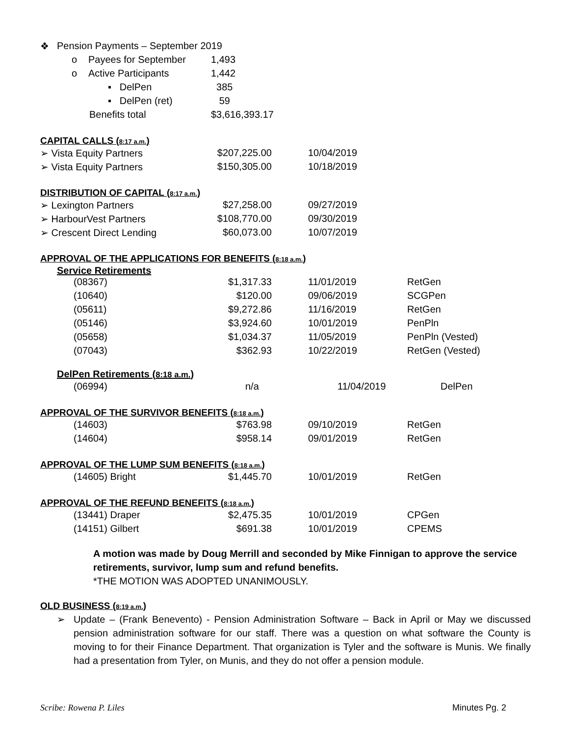| ❖ | Pension Payments – September 2019 | | |
| | o | Payees for September | 1,493 |
| | o | Active Participants | 1,442 |
| | | ▪ DelPen | 385 |
| | | ▪ DelPen (ret) | 59 |
| | | Benefits total | $3,616,393.17 |
CAPITAL CALLS (8:17 a.m.)
| ➢ Vista Equity Partners | $207,225.00 | 10/04/2019 |
| ➢ Vista Equity Partners | $150,305.00 | 10/18/2019 |
DISTRIBUTION OF CAPITAL (8:17 a.m.)
| ➢ Lexington Partners | $27,258.00 | 09/27/2019 |
| ➢ HarbourVest Partners | $108,770.00 | 09/30/2019 |
| ➢ Crescent Direct Lending | $60,073.00 | 10/07/2019 |
APPROVAL OF THE APPLICATIONS FOR BENEFITS (8:18 a.m.)
Service Retirements
| (08367) | $1,317.33 | 11/01/2019 | RetGen |
| (10640) | $120.00 | 09/06/2019 | SCGPen |
| (05611) | $9,272.86 | 11/16/2019 | RetGen |
| (05146) | $3,924.60 | 10/01/2019 | PenPln |
| (05658) | $1,034.37 | 11/05/2019 | PenPln (Vested) |
| (07043) | $362.93 | 10/22/2019 | RetGen (Vested) |
DelPen Retirements (8:18 a.m.)
| (06994) | n/a | 11/04/2019 | DelPen |
APPROVAL OF THE SURVIVOR BENEFITS (8:18 a.m.)
| (14603) | $763.98 | 09/10/2019 | RetGen |
| (14604) | $958.14 | 09/01/2019 | RetGen |
APPROVAL OF THE LUMP SUM BENEFITS (8:18 a.m.)
| (14605) Bright | $1,445.70 | 10/01/2019 | RetGen |
APPROVAL OF THE REFUND BENEFITS (8:18 a.m.)
| (13441) Draper | $2,475.35 | 10/01/2019 | CPGen |
| (14151) Gilbert | $691.38 | 10/01/2019 | CPEMS |
A motion was made by Doug Merrill and seconded by Mike Finnigan to approve the service retirements, survivor, lump sum and refund benefits.
*THE MOTION WAS ADOPTED UNANIMOUSLY.
OLD BUSINESS (8:19 a.m.)
➢ Update – (Frank Benevento) - Pension Administration Software – Back in April or May we discussed pension administration software for our staff. There was a question on what software the County is moving to for their Finance Department. That organization is Tyler and the software is Munis. We finally had a presentation from Tyler, on Munis, and they do not offer a pension module.
Scribe: Rowena P. Liles Minutes Pg. 2